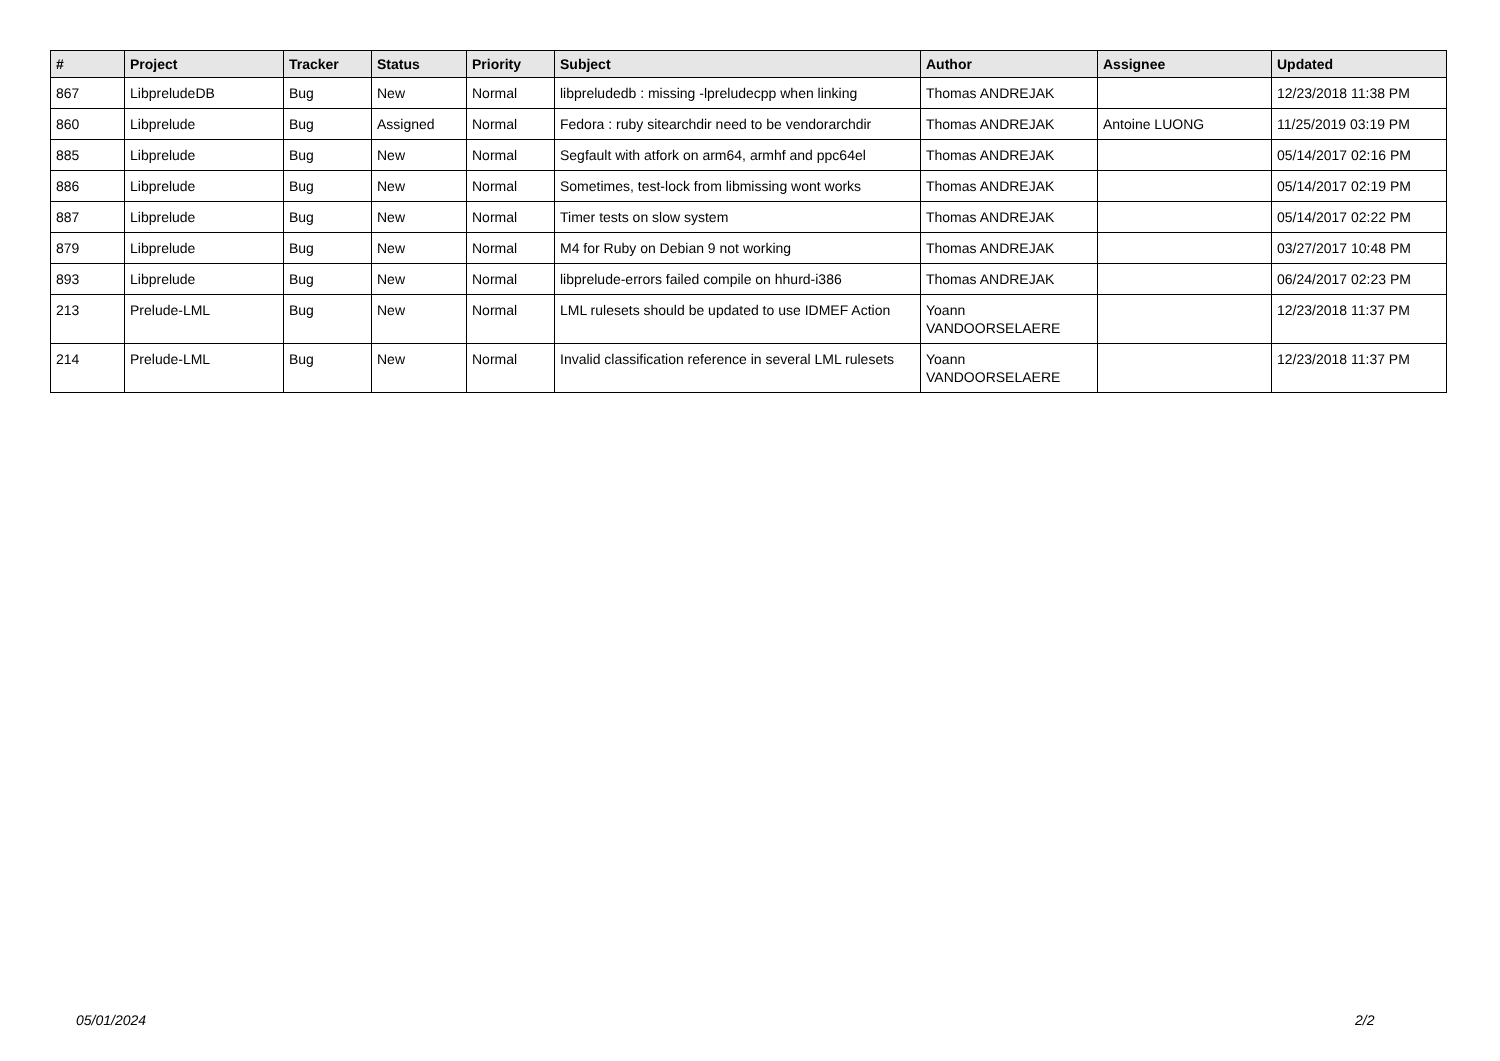| # | Project | Tracker | Status | Priority | Subject | Author | Assignee | Updated |
| --- | --- | --- | --- | --- | --- | --- | --- | --- |
| 867 | LibpreludeDB | Bug | New | Normal | libpreludedb : missing -lpreludecpp when linking | Thomas ANDREJAK | | 12/23/2018 11:38 PM |
| 860 | Libprelude | Bug | Assigned | Normal | Fedora : ruby sitearchdir need to be vendorarchdir | Thomas ANDREJAK | Antoine LUONG | 11/25/2019 03:19 PM |
| 885 | Libprelude | Bug | New | Normal | Segfault with atfork on arm64, armhf and ppc64el | Thomas ANDREJAK | | 05/14/2017 02:16 PM |
| 886 | Libprelude | Bug | New | Normal | Sometimes, test-lock from libmissing wont works | Thomas ANDREJAK | | 05/14/2017 02:19 PM |
| 887 | Libprelude | Bug | New | Normal | Timer tests on slow system | Thomas ANDREJAK | | 05/14/2017 02:22 PM |
| 879 | Libprelude | Bug | New | Normal | M4 for Ruby on Debian 9 not working | Thomas ANDREJAK | | 03/27/2017 10:48 PM |
| 893 | Libprelude | Bug | New | Normal | libprelude-errors failed compile on hhurd-i386 | Thomas ANDREJAK | | 06/24/2017 02:23 PM |
| 213 | Prelude-LML | Bug | New | Normal | LML rulesets should be updated to use IDMEF Action | Yoann VANDOORSELAERE | | 12/23/2018 11:37 PM |
| 214 | Prelude-LML | Bug | New | Normal | Invalid classification reference in several LML rulesets | Yoann VANDOORSELAERE | | 12/23/2018 11:37 PM |
05/01/2024 2/2